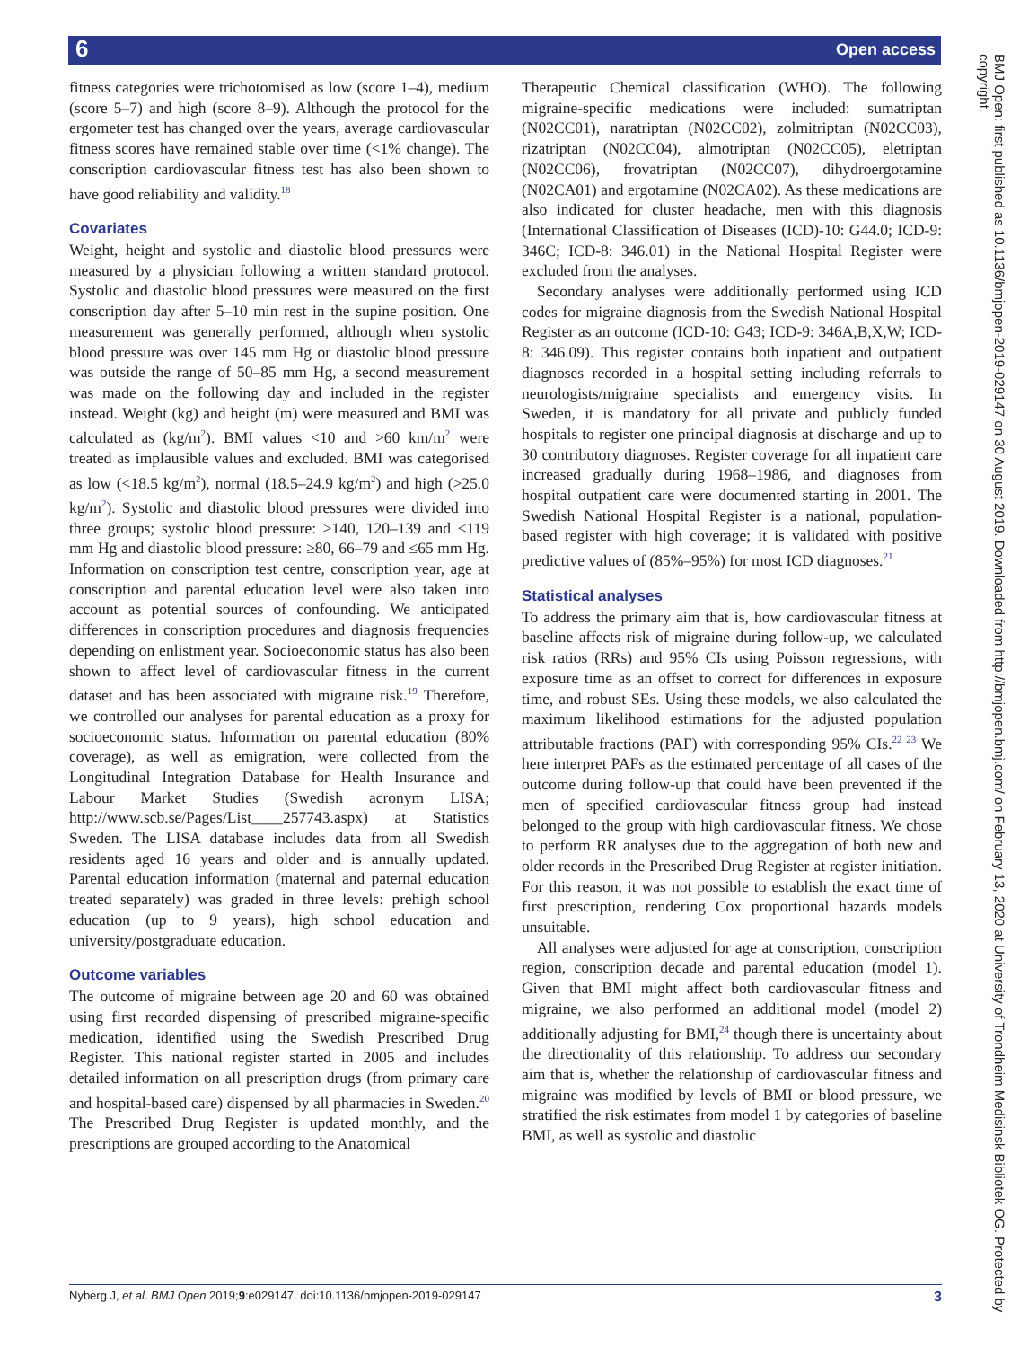6 Open access
fitness categories were trichotomised as low (score 1–4), medium (score 5–7) and high (score 8–9). Although the protocol for the ergometer test has changed over the years, average cardiovascular fitness scores have remained stable over time (<1% change). The conscription cardiovascular fitness test has also been shown to have good reliability and validity.<sup>18</sup>
Covariates
Weight, height and systolic and diastolic blood pressures were measured by a physician following a written standard protocol. Systolic and diastolic blood pressures were measured on the first conscription day after 5–10 min rest in the supine position. One measurement was generally performed, although when systolic blood pressure was over 145 mm Hg or diastolic blood pressure was outside the range of 50–85 mm Hg, a second measurement was made on the following day and included in the register instead. Weight (kg) and height (m) were measured and BMI was calculated as (kg/m<sup>2</sup>). BMI values <10 and >60 km/m<sup>2</sup> were treated as implausible values and excluded. BMI was categorised as low (<18.5 kg/m<sup>2</sup>), normal (18.5–24.9 kg/m<sup>2</sup>) and high (>25.0 kg/m<sup>2</sup>). Systolic and diastolic blood pressures were divided into three groups; systolic blood pressure: ≥140, 120–139 and ≤119 mm Hg and diastolic blood pressure: ≥80, 66–79 and ≤65 mm Hg. Information on conscription test centre, conscription year, age at conscription and parental education level were also taken into account as potential sources of confounding. We anticipated differences in conscription procedures and diagnosis frequencies depending on enlistment year. Socioeconomic status has also been shown to affect level of cardiovascular fitness in the current dataset and has been associated with migraine risk.<sup>19</sup> Therefore, we controlled our analyses for parental education as a proxy for socioeconomic status. Information on parental education (80% coverage), as well as emigration, were collected from the Longitudinal Integration Database for Health Insurance and Labour Market Studies (Swedish acronym LISA; http://www.scb.se/Pages/List____257743.aspx) at Statistics Sweden. The LISA database includes data from all Swedish residents aged 16 years and older and is annually updated. Parental education information (maternal and paternal education treated separately) was graded in three levels: prehigh school education (up to 9 years), high school education and university/postgraduate education.
Outcome variables
The outcome of migraine between age 20 and 60 was obtained using first recorded dispensing of prescribed migraine-specific medication, identified using the Swedish Prescribed Drug Register. This national register started in 2005 and includes detailed information on all prescription drugs (from primary care and hospital-based care) dispensed by all pharmacies in Sweden.<sup>20</sup> The Prescribed Drug Register is updated monthly, and the prescriptions are grouped according to the Anatomical
Therapeutic Chemical classification (WHO). The following migraine-specific medications were included: sumatriptan (N02CC01), naratriptan (N02CC02), zolmitriptan (N02CC03), rizatriptan (N02CC04), almotriptan (N02CC05), eletriptan (N02CC06), frovatriptan (N02CC07), dihydroergotamine (N02CA01) and ergotamine (N02CA02). As these medications are also indicated for cluster headache, men with this diagnosis (International Classification of Diseases (ICD)-10: G44.0; ICD-9: 346C; ICD-8: 346.01) in the National Hospital Register were excluded from the analyses.
Secondary analyses were additionally performed using ICD codes for migraine diagnosis from the Swedish National Hospital Register as an outcome (ICD-10: G43; ICD-9: 346A,B,X,W; ICD-8: 346.09). This register contains both inpatient and outpatient diagnoses recorded in a hospital setting including referrals to neurologists/migraine specialists and emergency visits. In Sweden, it is mandatory for all private and publicly funded hospitals to register one principal diagnosis at discharge and up to 30 contributory diagnoses. Register coverage for all inpatient care increased gradually during 1968–1986, and diagnoses from hospital outpatient care were documented starting in 2001. The Swedish National Hospital Register is a national, population-based register with high coverage; it is validated with positive predictive values of (85%–95%) for most ICD diagnoses.<sup>21</sup>
Statistical analyses
To address the primary aim that is, how cardiovascular fitness at baseline affects risk of migraine during follow-up, we calculated risk ratios (RRs) and 95% CIs using Poisson regressions, with exposure time as an offset to correct for differences in exposure time, and robust SEs. Using these models, we also calculated the maximum likelihood estimations for the adjusted population attributable fractions (PAF) with corresponding 95% CIs.<sup>22 23</sup> We here interpret PAFs as the estimated percentage of all cases of the outcome during follow-up that could have been prevented if the men of specified cardiovascular fitness group had instead belonged to the group with high cardiovascular fitness. We chose to perform RR analyses due to the aggregation of both new and older records in the Prescribed Drug Register at register initiation. For this reason, it was not possible to establish the exact time of first prescription, rendering Cox proportional hazards models unsuitable.
All analyses were adjusted for age at conscription, conscription region, conscription decade and parental education (model 1). Given that BMI might affect both cardiovascular fitness and migraine, we also performed an additional model (model 2) additionally adjusting for BMI,<sup>24</sup> though there is uncertainty about the directionality of this relationship. To address our secondary aim that is, whether the relationship of cardiovascular fitness and migraine was modified by levels of BMI or blood pressure, we stratified the risk estimates from model 1 by categories of baseline BMI, as well as systolic and diastolic
BMJ Open: first published as 10.1136/bmjopen-2019-029147 on 30 August 2019. Downloaded from http://bmjopen.bmj.com/ on February 13, 2020 at University of Trondheim Medisinsk Bibliotek OG. Protected by copyright.
Nyberg J, et al. BMJ Open 2019;9:e029147. doi:10.1136/bmjopen-2019-029147 3